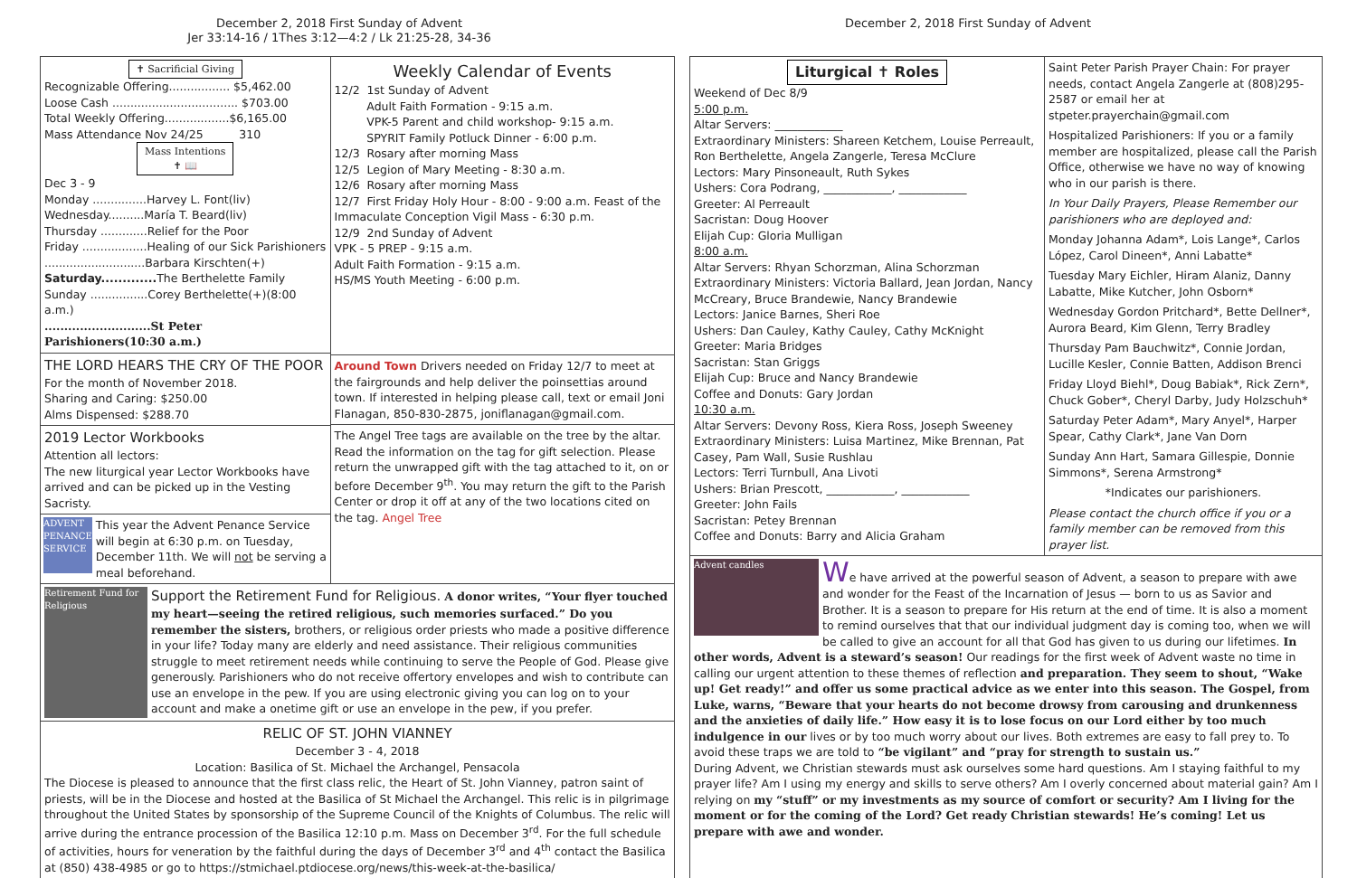December 2, 2018 First Sunday of Advent
Jer 33:14-16 / 1Thes 3:12—4:2 / Lk 21:25-28, 34-36
December 2, 2018 First Sunday of Advent
✝ Sacrificial Giving
Recognizable Offering................. $5,462.00
Loose Cash ................................... $703.00
Total Weekly Offering..................$6,165.00
Mass Attendance Nov 24/25 310
Mass Intentions
✝ 📖
Dec 3 - 9
Monday ...............Harvey L. Font(liv)
Wednesday..........María T. Beard(liv)
Thursday .............Relief for the Poor
Friday ..................Healing of our Sick Parishioners
............................Barbara Kirschten(+)
Saturday............. The Berthelette Family
Sunday ................Corey Berthelette(+)(8:00 a.m.)
...........................St Peter Parishioners(10:30 a.m.)
THE LORD HEARS THE CRY OF THE POOR
For the month of November 2018.
Sharing and Caring: $250.00
Alms Dispensed: $288.70
2019 Lector Workbooks
Attention all lectors:
The new liturgical year Lector Workbooks have arrived and can be picked up in the Vesting Sacristy.
ADVENT PENANCE SERVICE
This year the Advent Penance Service will begin at 6:30 p.m. on Tuesday, December 11th. We will not be serving a meal beforehand.
Weekly Calendar of Events
12/2 1st Sunday of Advent
Adult Faith Formation - 9:15 a.m.
VPK-5 Parent and child workshop- 9:15 a.m.
SPYRIT Family Potluck Dinner - 6:00 p.m.
12/3 Rosary after morning Mass
12/5 Legion of Mary Meeting - 8:30 a.m.
12/6 Rosary after morning Mass
12/7 First Friday Holy Hour - 8:00 - 9:00 a.m. Feast of the Immaculate Conception Vigil Mass - 6:30 p.m.
12/9 2nd Sunday of Advent
VPK - 5 PREP - 9:15 a.m.
Adult Faith Formation - 9:15 a.m.
HS/MS Youth Meeting - 6:00 p.m.
Around Town Drivers needed on Friday 12/7 to meet at the fairgrounds and help deliver the poinsettias around town. If interested in helping please call, text or email Joni Flanagan, 850-830-2875, joniflanagan@gmail.com.
The Angel Tree tags are available on the tree by the altar. Read the information on the tag for gift selection. Please return the unwrapped gift with the tag attached to it, on or before December 9<sup>th</sup>. You may return the gift to the Parish Center or drop it off at any of the two locations cited on the tag. Angel Tree
Retirement Fund for Religious
Support the Retirement Fund for Religious. A donor writes, “Your flyer touched my heart—seeing the retired religious, such memories surfaced.” Do you remember the sisters, brothers, or religious order priests who made a positive difference in your life? Today many are elderly and need assistance. Their religious communities struggle to meet retirement needs while continuing to serve the People of God. Please give generously. Parishioners who do not receive offertory envelopes and wish to contribute can use an envelope in the pew. If you are using electronic giving you can log on to your account and make a onetime gift or use an envelope in the pew, if you prefer.
RELIC OF ST. JOHN VIANNEY
December 3 - 4, 2018
Location: Basilica of St. Michael the Archangel, Pensacola
The Diocese is pleased to announce that the first class relic, the Heart of St. John Vianney, patron saint of priests, will be in the Diocese and hosted at the Basilica of St Michael the Archangel. This relic is in pilgrimage throughout the United States by sponsorship of the Supreme Council of the Knights of Columbus. The relic will arrive during the entrance procession of the Basilica 12:10 p.m. Mass on December 3<sup>rd</sup>. For the full schedule of activities, hours for veneration by the faithful during the days of December 3<sup>rd</sup> and 4<sup>th</sup> contact the Basilica at (850) 438-4985 or go to https://stmichael.ptdiocese.org/news/this-week-at-the-basilica/
Liturgical ✝ Roles
Weekend of Dec 8/9
5:00 p.m.
Altar Servers: ____________
Extraordinary Ministers: Shareen Ketchem, Louise Perreault, Ron Berthelette, Angela Zangerle, Teresa McClure
Lectors: Mary Pinsoneault, Ruth Sykes
Ushers: Cora Podrang, ____________, ____________
Greeter: Al Perreault
Sacristan: Doug Hoover
Elijah Cup: Gloria Mulligan
8:00 a.m.
Altar Servers: Rhyan Schorzman, Alina Schorzman
Extraordinary Ministers: Victoria Ballard, Jean Jordan, Nancy McCreary, Bruce Brandewie, Nancy Brandewie
Lectors: Janice Barnes, Sheri Roe
Ushers: Dan Cauley, Kathy Cauley, Cathy McKnight
Greeter: Maria Bridges
Sacristan: Stan Griggs
Elijah Cup: Bruce and Nancy Brandewie
Coffee and Donuts: Gary Jordan
10:30 a.m.
Altar Servers: Devony Ross, Kiera Ross, Joseph Sweeney
Extraordinary Ministers: Luisa Martinez, Mike Brennan, Pat Casey, Pam Wall, Susie Rushlau
Lectors: Terri Turnbull, Ana Livoti
Ushers: Brian Prescott, ____________, ____________
Greeter: John Fails
Sacristan: Petey Brennan
Coffee and Donuts: Barry and Alicia Graham
Saint Peter Parish Prayer Chain: For prayer needs, contact Angela Zangerle at (808)295-2587 or email her at stpeter.prayerchain@gmail.com
Hospitalized Parishioners: If you or a family member are hospitalized, please call the Parish Office, otherwise we have no way of knowing who in our parish is there.
In Your Daily Prayers, Please Remember our parishioners who are deployed and:
Monday Johanna Adam*, Lois Lange*, Carlos López, Carol Dineen*, Anni Labatte*
Tuesday Mary Eichler, Hiram Alaniz, Danny Labatte, Mike Kutcher, John Osborn*
Wednesday Gordon Pritchard*, Bette Dellner*, Aurora Beard, Kim Glenn, Terry Bradley
Thursday Pam Bauchwitz*, Connie Jordan, Lucille Kesler, Connie Batten, Addison Brenci
Friday Lloyd Biehl*, Doug Babiak*, Rick Zern*, Chuck Gober*, Cheryl Darby, Judy Holzschuh*
Saturday Peter Adam*, Mary Anyel*, Harper Spear, Cathy Clark*, Jane Van Dorn
Sunday Ann Hart, Samara Gillespie, Donnie Simmons*, Serena Armstrong*
*Indicates our parishioners.
Please contact the church office if you or a family member can be removed from this prayer list.
Advent candles
We have arrived at the powerful season of Advent, a season to prepare with awe and wonder for the Feast of the Incarnation of Jesus — born to us as Savior and Brother. It is a season to prepare for His return at the end of time. It is also a moment to remind ourselves that that our individual judgment day is coming too, when we will be called to give an account for all that God has given to us during our lifetimes. In other words, Advent is a steward’s season! Our readings for the first week of Advent waste no time in calling our urgent attention to these themes of reflection and preparation. They seem to shout, “Wake up! Get ready!” and offer us some practical advice as we enter into this season. The Gospel, from Luke, warns, “Beware that your hearts do not become drowsy from carousing and drunkenness and the anxieties of daily life.” How easy it is to lose focus on our Lord either by too much indulgence in our lives or by too much worry about our lives. Both extremes are easy to fall prey to. To avoid these traps we are told to “be vigilant” and “pray for strength to sustain us.”
During Advent, we Christian stewards must ask ourselves some hard questions. Am I staying faithful to my prayer life? Am I using my energy and skills to serve others? Am I overly concerned about material gain? Am I relying on my “stuff” or my investments as my source of comfort or security? Am I living for the moment or for the coming of the Lord? Get ready Christian stewards! He’s coming! Let us prepare with awe and wonder.